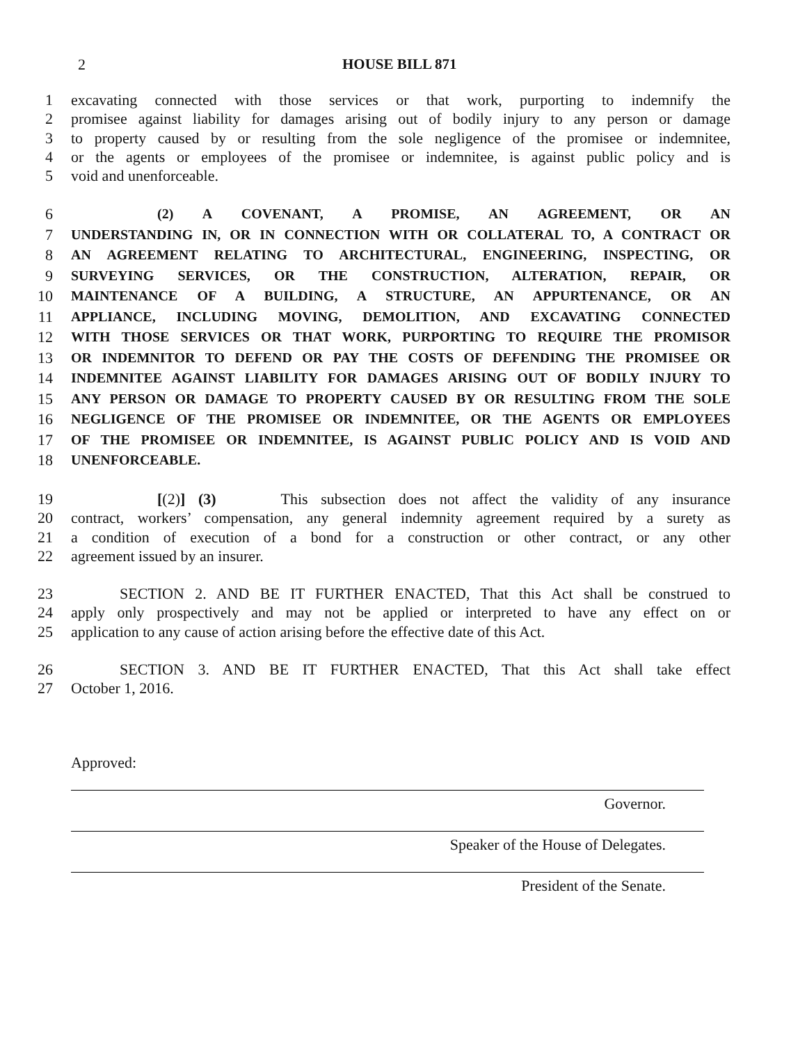2 HOUSE BILL 871
1 excavating connected with those services or that work, purporting to indemnify the
2 promisee against liability for damages arising out of bodily injury to any person or damage
3 to property caused by or resulting from the sole negligence of the promisee or indemnitee,
4 or the agents or employees of the promisee or indemnitee, is against public policy and is
5 void and unenforceable.
6 (2) A COVENANT, A PROMISE, AN AGREEMENT, OR AN
7 UNDERSTANDING IN, OR IN CONNECTION WITH OR COLLATERAL TO, A CONTRACT OR
8 AN AGREEMENT RELATING TO ARCHITECTURAL, ENGINEERING, INSPECTING, OR
9 SURVEYING SERVICES, OR THE CONSTRUCTION, ALTERATION, REPAIR, OR
10 MAINTENANCE OF A BUILDING, A STRUCTURE, AN APPURTENANCE, OR AN
11 APPLIANCE, INCLUDING MOVING, DEMOLITION, AND EXCAVATING CONNECTED
12 WITH THOSE SERVICES OR THAT WORK, PURPORTING TO REQUIRE THE PROMISOR
13 OR INDEMNITOR TO DEFEND OR PAY THE COSTS OF DEFENDING THE PROMISEE OR
14 INDEMNITEE AGAINST LIABILITY FOR DAMAGES ARISING OUT OF BODILY INJURY TO
15 ANY PERSON OR DAMAGE TO PROPERTY CAUSED BY OR RESULTING FROM THE SOLE
16 NEGLIGENCE OF THE PROMISEE OR INDEMNITEE, OR THE AGENTS OR EMPLOYEES
17 OF THE PROMISEE OR INDEMNITEE, IS AGAINST PUBLIC POLICY AND IS VOID AND
18 UNENFORCEABLE.
19 [(2)] (3) This subsection does not affect the validity of any insurance
20 contract, workers’ compensation, any general indemnity agreement required by a surety as
21 a condition of execution of a bond for a construction or other contract, or any other
22 agreement issued by an insurer.
23 SECTION 2. AND BE IT FURTHER ENACTED, That this Act shall be construed to
24 apply only prospectively and may not be applied or interpreted to have any effect on or
25 application to any cause of action arising before the effective date of this Act.
26 SECTION 3. AND BE IT FURTHER ENACTED, That this Act shall take effect
27 October 1, 2016.
Approved:
Governor.
Speaker of the House of Delegates.
President of the Senate.